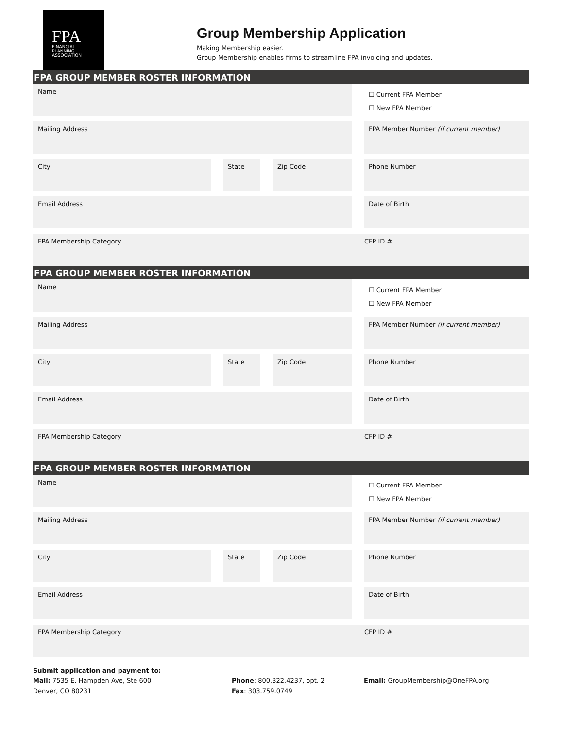FPA
FINANCIAL
PLANNING
ASSOCIATION
Group Membership Application
Making Membership easier.
Group Membership enables firms to streamline FPA invoicing and updates.
FPA GROUP MEMBER ROSTER INFORMATION
Name
☐ Current FPA Member
☐ New FPA Member
Mailing Address FPA Member Number (if current member)
City State Zip Code Phone Number
Email Address Date of Birth
FPA Membership Category CFP ID #
FPA GROUP MEMBER ROSTER INFORMATION
Name
☐ Current FPA Member
☐ New FPA Member
Mailing Address FPA Member Number (if current member)
City State Zip Code Phone Number
Email Address Date of Birth
FPA Membership Category CFP ID #
FPA GROUP MEMBER ROSTER INFORMATION
Name
☐ Current FPA Member
☐ New FPA Member
Mailing Address FPA Member Number (if current member)
City State Zip Code Phone Number
Email Address Date of Birth
FPA Membership Category CFP ID #
Submit application and payment to:
Mail: 7535 E. Hampden Ave, Ste 600
Denver, CO 80231
Phone: 800.322.4237, opt. 2
Fax: 303.759.0749
Email: GroupMembership@OneFPA.org